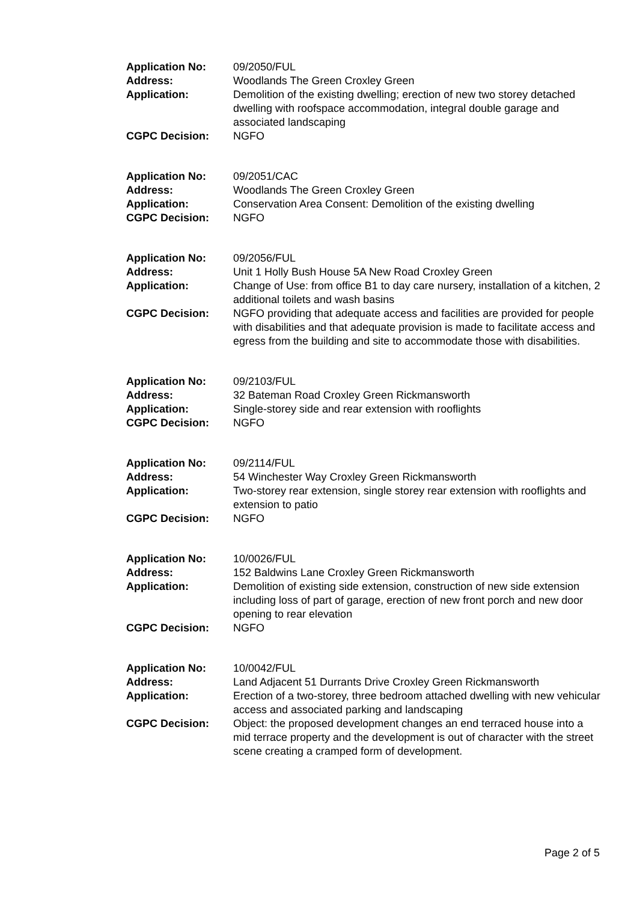| Application No: | 09/2050/FUL |
| Address: | Woodlands The Green Croxley Green |
| Application: | Demolition of the existing dwelling; erection of new two storey detached dwelling with roofspace accommodation, integral double garage and associated landscaping |
| CGPC Decision: | NGFO |
| Application No: | 09/2051/CAC |
| Address: | Woodlands The Green Croxley Green |
| Application: | Conservation Area Consent: Demolition of the existing dwelling |
| CGPC Decision: | NGFO |
| Application No: | 09/2056/FUL |
| Address: | Unit 1 Holly Bush House 5A New Road Croxley Green |
| Application: | Change of Use: from office B1 to day care nursery, installation of a kitchen, 2 additional toilets and wash basins |
| CGPC Decision: | NGFO providing that adequate access and facilities are provided for people with disabilities and that adequate provision is made to facilitate access and egress from the building and site to accommodate those with disabilities. |
| Application No: | 09/2103/FUL |
| Address: | 32 Bateman Road Croxley Green Rickmansworth |
| Application: | Single-storey side and rear extension with rooflights |
| CGPC Decision: | NGFO |
| Application No: | 09/2114/FUL |
| Address: | 54 Winchester Way Croxley Green Rickmansworth |
| Application: | Two-storey rear extension, single storey rear extension with rooflights and extension to patio |
| CGPC Decision: | NGFO |
| Application No: | 10/0026/FUL |
| Address: | 152 Baldwins Lane Croxley Green Rickmansworth |
| Application: | Demolition of existing side extension, construction of new side extension including loss of part of garage, erection of new front porch and new door opening to rear elevation |
| CGPC Decision: | NGFO |
| Application No: | 10/0042/FUL |
| Address: | Land Adjacent 51 Durrants Drive Croxley Green Rickmansworth |
| Application: | Erection of a two-storey, three bedroom attached dwelling with new vehicular access and associated parking and landscaping |
| CGPC Decision: | Object: the proposed development changes an end terraced house into a mid terrace property and the development is out of character with the street scene creating a cramped form of development. |
Page 2 of 5